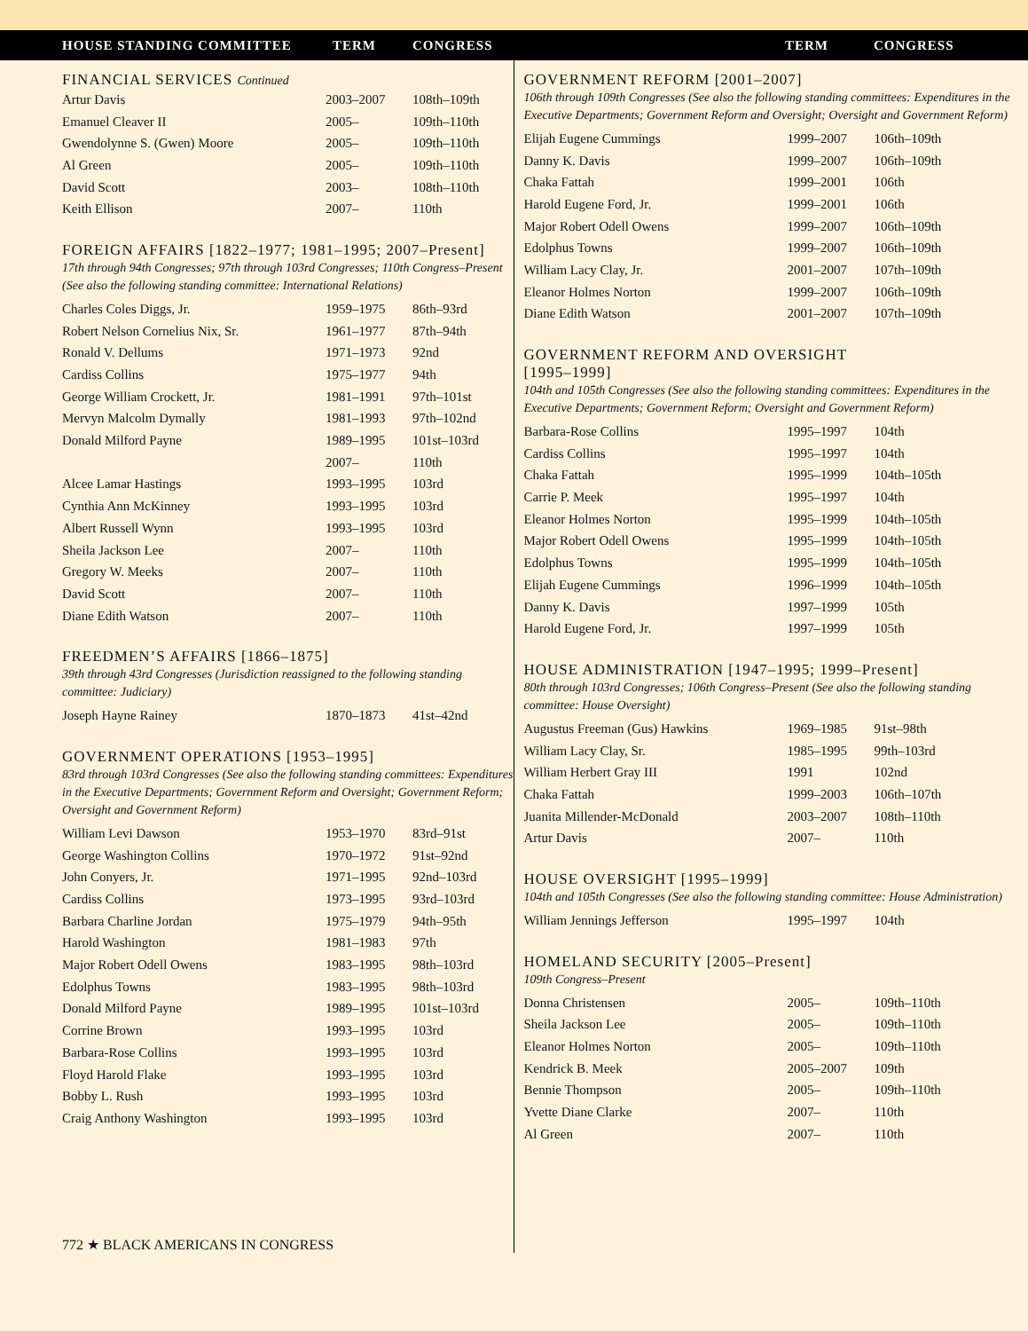HOUSE STANDING COMMITTEE TERM CONGRESS TERM CONGRESS
FINANCIAL SERVICES Continued
| Artur Davis | 2003–2007 | 108th–109th |
| Emanuel Cleaver II | 2005– | 109th–110th |
| Gwendolynne S. (Gwen) Moore | 2005– | 109th–110th |
| Al Green | 2005– | 109th–110th |
| David Scott | 2003– | 108th–110th |
| Keith Ellison | 2007– | 110th |
FOREIGN AFFAIRS [1822–1977; 1981–1995; 2007–Present]
17th through 94th Congresses; 97th through 103rd Congresses; 110th Congress–Present (See also the following standing committee: International Relations)
| Charles Coles Diggs, Jr. | 1959–1975 | 86th–93rd |
| Robert Nelson Cornelius Nix, Sr. | 1961–1977 | 87th–94th |
| Ronald V. Dellums | 1971–1973 | 92nd |
| Cardiss Collins | 1975–1977 | 94th |
| George William Crockett, Jr. | 1981–1991 | 97th–101st |
| Mervyn Malcolm Dymally | 1981–1993 | 97th–102nd |
| Donald Milford Payne | 1989–1995 | 101st–103rd |
| | 2007– | 110th |
| Alcee Lamar Hastings | 1993–1995 | 103rd |
| Cynthia Ann McKinney | 1993–1995 | 103rd |
| Albert Russell Wynn | 1993–1995 | 103rd |
| Sheila Jackson Lee | 2007– | 110th |
| Gregory W. Meeks | 2007– | 110th |
| David Scott | 2007– | 110th |
| Diane Edith Watson | 2007– | 110th |
FREEDMEN’S AFFAIRS [1866–1875]
39th through 43rd Congresses (Jurisdiction reassigned to the following standing committee: Judiciary)
| Joseph Hayne Rainey | 1870–1873 | 41st–42nd |
GOVERNMENT OPERATIONS [1953–1995]
83rd through 103rd Congresses (See also the following standing committees: Expenditures in the Executive Departments; Government Reform and Oversight; Government Reform; Oversight and Government Reform)
| William Levi Dawson | 1953–1970 | 83rd–91st |
| George Washington Collins | 1970–1972 | 91st–92nd |
| John Conyers, Jr. | 1971–1995 | 92nd–103rd |
| Cardiss Collins | 1973–1995 | 93rd–103rd |
| Barbara Charline Jordan | 1975–1979 | 94th–95th |
| Harold Washington | 1981–1983 | 97th |
| Major Robert Odell Owens | 1983–1995 | 98th–103rd |
| Edolphus Towns | 1983–1995 | 98th–103rd |
| Donald Milford Payne | 1989–1995 | 101st–103rd |
| Corrine Brown | 1993–1995 | 103rd |
| Barbara-Rose Collins | 1993–1995 | 103rd |
| Floyd Harold Flake | 1993–1995 | 103rd |
| Bobby L. Rush | 1993–1995 | 103rd |
| Craig Anthony Washington | 1993–1995 | 103rd |
772 ★ BLACK AMERICANS IN CONGRESS
GOVERNMENT REFORM [2001–2007]
106th through 109th Congresses (See also the following standing committees: Expenditures in the Executive Departments; Government Reform and Oversight; Oversight and Government Reform)
| Elijah Eugene Cummings | 1999–2007 | 106th–109th |
| Danny K. Davis | 1999–2007 | 106th–109th |
| Chaka Fattah | 1999–2001 | 106th |
| Harold Eugene Ford, Jr. | 1999–2001 | 106th |
| Major Robert Odell Owens | 1999–2007 | 106th–109th |
| Edolphus Towns | 1999–2007 | 106th–109th |
| William Lacy Clay, Jr. | 2001–2007 | 107th–109th |
| Eleanor Holmes Norton | 1999–2007 | 106th–109th |
| Diane Edith Watson | 2001–2007 | 107th–109th |
GOVERNMENT REFORM AND OVERSIGHT
[1995–1999]
104th and 105th Congresses (See also the following standing committees: Expenditures in the Executive Departments; Government Reform; Oversight and Government Reform)
| Barbara-Rose Collins | 1995–1997 | 104th |
| Cardiss Collins | 1995–1997 | 104th |
| Chaka Fattah | 1995–1999 | 104th–105th |
| Carrie P. Meek | 1995–1997 | 104th |
| Eleanor Holmes Norton | 1995–1999 | 104th–105th |
| Major Robert Odell Owens | 1995–1999 | 104th–105th |
| Edolphus Towns | 1995–1999 | 104th–105th |
| Elijah Eugene Cummings | 1996–1999 | 104th–105th |
| Danny K. Davis | 1997–1999 | 105th |
| Harold Eugene Ford, Jr. | 1997–1999 | 105th |
HOUSE ADMINISTRATION [1947–1995; 1999–Present]
80th through 103rd Congresses; 106th Congress–Present (See also the following standing committee: House Oversight)
| Augustus Freeman (Gus) Hawkins | 1969–1985 | 91st–98th |
| William Lacy Clay, Sr. | 1985–1995 | 99th–103rd |
| William Herbert Gray III | 1991 | 102nd |
| Chaka Fattah | 1999–2003 | 106th–107th |
| Juanita Millender-McDonald | 2003–2007 | 108th–110th |
| Artur Davis | 2007– | 110th |
HOUSE OVERSIGHT [1995–1999]
104th and 105th Congresses (See also the following standing committee: House Administration)
| William Jennings Jefferson | 1995–1997 | 104th |
HOMELAND SECURITY [2005–Present]
109th Congress–Present
| Donna Christensen | 2005– | 109th–110th |
| Sheila Jackson Lee | 2005– | 109th–110th |
| Eleanor Holmes Norton | 2005– | 109th–110th |
| Kendrick B. Meek | 2005–2007 | 109th |
| Bennie Thompson | 2005– | 109th–110th |
| Yvette Diane Clarke | 2007– | 110th |
| Al Green | 2007– | 110th |